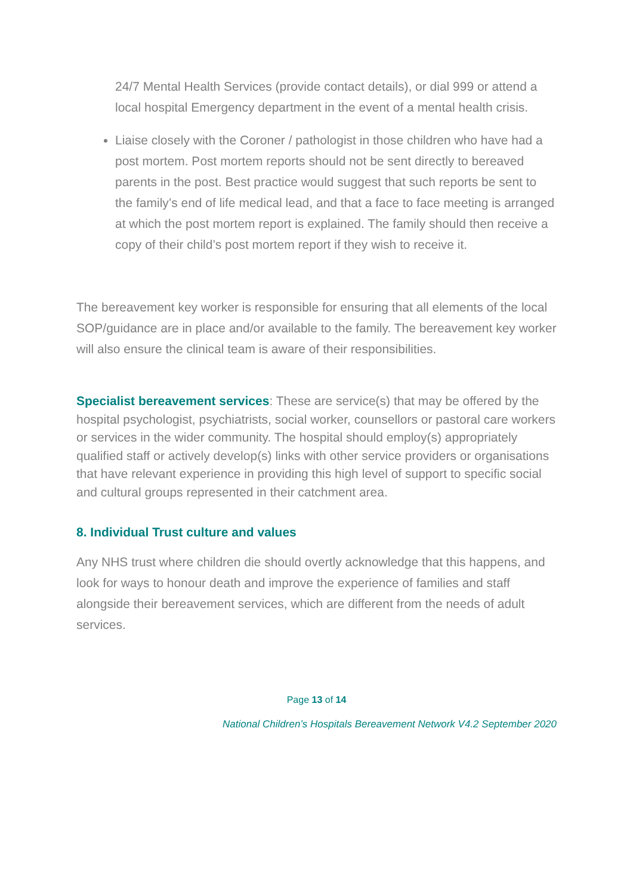24/7 Mental Health Services (provide contact details), or dial 999 or attend a local hospital Emergency department in the event of a mental health crisis.
Liaise closely with the Coroner / pathologist in those children who have had a post mortem. Post mortem reports should not be sent directly to bereaved parents in the post. Best practice would suggest that such reports be sent to the family’s end of life medical lead, and that a face to face meeting is arranged at which the post mortem report is explained. The family should then receive a copy of their child’s post mortem report if they wish to receive it.
The bereavement key worker is responsible for ensuring that all elements of the local SOP/guidance are in place and/or available to the family. The bereavement key worker will also ensure the clinical team is aware of their responsibilities.
Specialist bereavement services: These are service(s) that may be offered by the hospital psychologist, psychiatrists, social worker, counsellors or pastoral care workers or services in the wider community. The hospital should employ(s) appropriately qualified staff or actively develop(s) links with other service providers or organisations that have relevant experience in providing this high level of support to specific social and cultural groups represented in their catchment area.
8. Individual Trust culture and values
Any NHS trust where children die should overtly acknowledge that this happens, and look for ways to honour death and improve the experience of families and staff alongside their bereavement services, which are different from the needs of adult services.
Page 13 of 14
National Children’s Hospitals Bereavement Network V4.2 September 2020